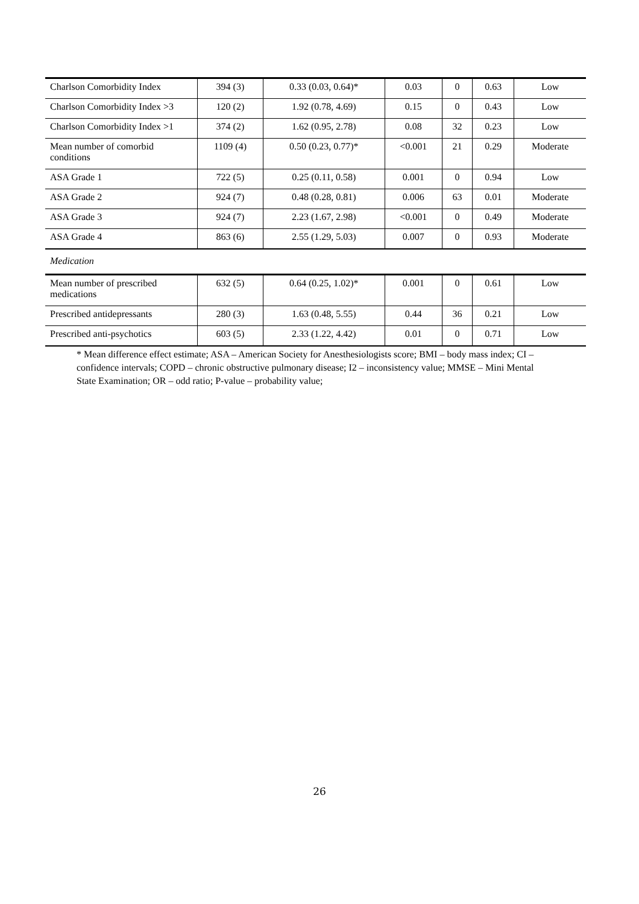| Charlson Comorbidity Index | 394 (3) | 0.33 (0.03, 0.64)* | 0.03 | 0 | 0.63 | Low |
| Charlson Comorbidity Index >3 | 120 (2) | 1.92 (0.78, 4.69) | 0.15 | 0 | 0.43 | Low |
| Charlson Comorbidity Index >1 | 374 (2) | 1.62 (0.95, 2.78) | 0.08 | 32 | 0.23 | Low |
| Mean number of comorbid conditions | 1109 (4) | 0.50 (0.23, 0.77)* | <0.001 | 21 | 0.29 | Moderate |
| ASA Grade 1 | 722 (5) | 0.25 (0.11, 0.58) | 0.001 | 0 | 0.94 | Low |
| ASA Grade 2 | 924 (7) | 0.48 (0.28, 0.81) | 0.006 | 63 | 0.01 | Moderate |
| ASA Grade 3 | 924 (7) | 2.23 (1.67, 2.98) | <0.001 | 0 | 0.49 | Moderate |
| ASA Grade 4 | 863 (6) | 2.55 (1.29, 5.03) | 0.007 | 0 | 0.93 | Moderate |
| Medication | | | | | | |
| Mean number of prescribed medications | 632 (5) | 0.64 (0.25, 1.02)* | 0.001 | 0 | 0.61 | Low |
| Prescribed antidepressants | 280 (3) | 1.63 (0.48, 5.55) | 0.44 | 36 | 0.21 | Low |
| Prescribed anti-psychotics | 603 (5) | 2.33 (1.22, 4.42) | 0.01 | 0 | 0.71 | Low |
* Mean difference effect estimate; ASA – American Society for Anesthesiologists score; BMI – body mass index; CI – confidence intervals; COPD – chronic obstructive pulmonary disease; I2 – inconsistency value; MMSE – Mini Mental State Examination; OR – odd ratio; P-value – probability value;
26